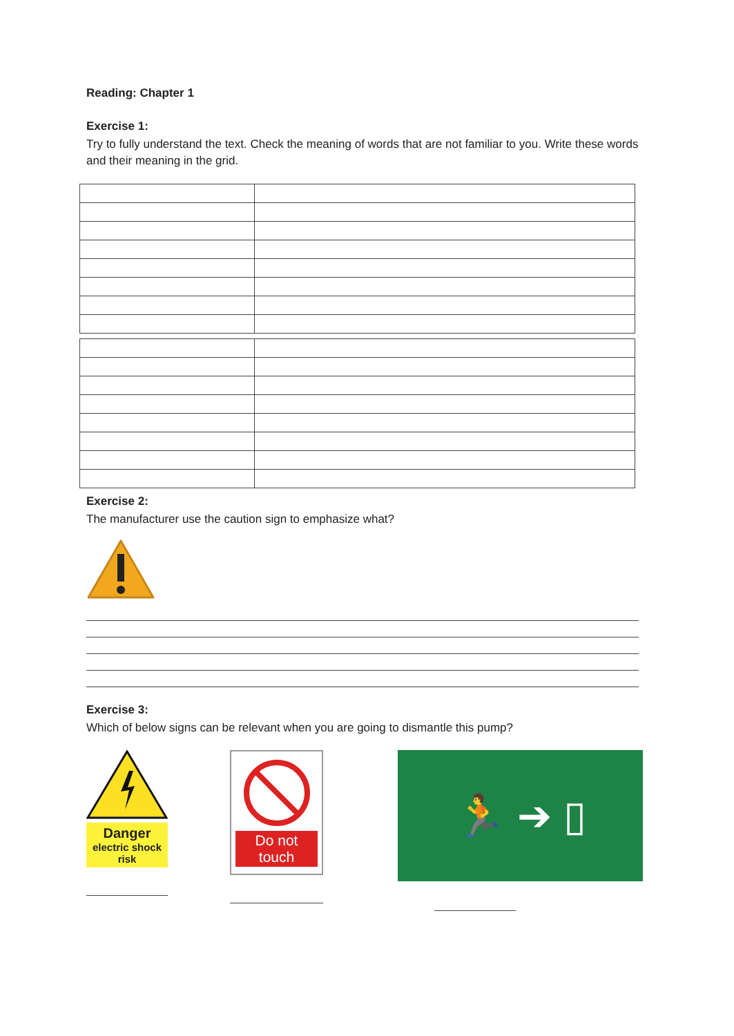Reading: Chapter 1
Exercise 1:
Try to fully understand the text. Check the meaning of words that are not familiar to you. Write these words and their meaning in the grid.
Exercise 2:
The manufacturer use the caution sign to emphasize what?
Exercise 3:
Which of below signs can be relevant when you are going to dismantle this pump?
Danger
electric shock risk
Do not touch
🏃 ➔ ▯